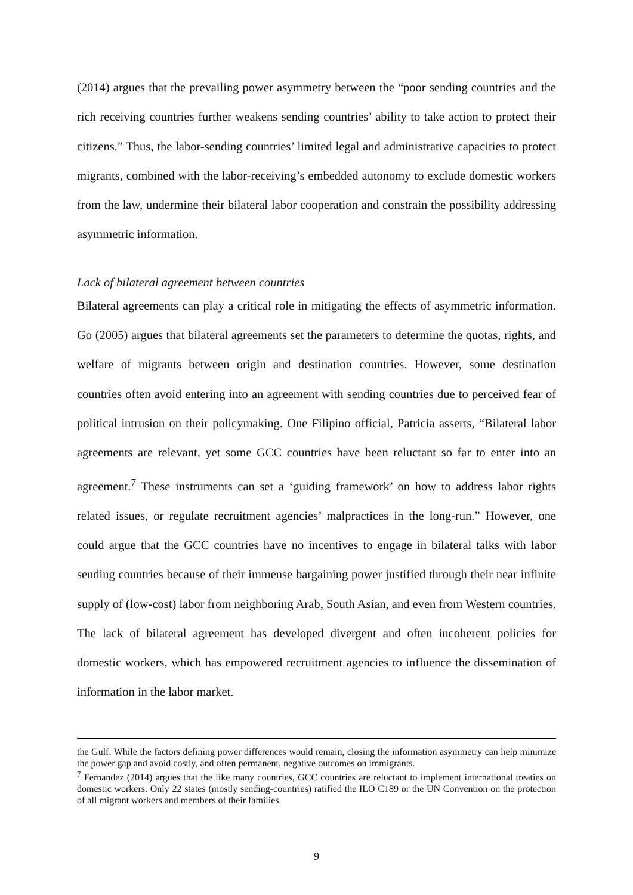(2014) argues that the prevailing power asymmetry between the “poor sending countries and the rich receiving countries further weakens sending countries’ ability to take action to protect their citizens.” Thus, the labor-sending countries’ limited legal and administrative capacities to protect migrants, combined with the labor-receiving’s embedded autonomy to exclude domestic workers from the law, undermine their bilateral labor cooperation and constrain the possibility addressing asymmetric information.
Lack of bilateral agreement between countries
Bilateral agreements can play a critical role in mitigating the effects of asymmetric information. Go (2005) argues that bilateral agreements set the parameters to determine the quotas, rights, and welfare of migrants between origin and destination countries. However, some destination countries often avoid entering into an agreement with sending countries due to perceived fear of political intrusion on their policymaking. One Filipino official, Patricia asserts, “Bilateral labor agreements are relevant, yet some GCC countries have been reluctant so far to enter into an agreement.<sup>7</sup> These instruments can set a ‘guiding framework’ on how to address labor rights related issues, or regulate recruitment agencies’ malpractices in the long-run.” However, one could argue that the GCC countries have no incentives to engage in bilateral talks with labor sending countries because of their immense bargaining power justified through their near infinite supply of (low-cost) labor from neighboring Arab, South Asian, and even from Western countries. The lack of bilateral agreement has developed divergent and often incoherent policies for domestic workers, which has empowered recruitment agencies to influence the dissemination of information in the labor market.
the Gulf. While the factors defining power differences would remain, closing the information asymmetry can help minimize the power gap and avoid costly, and often permanent, negative outcomes on immigrants.
<sup>7</sup> Fernandez (2014) argues that the like many countries, GCC countries are reluctant to implement international treaties on domestic workers. Only 22 states (mostly sending-countries) ratified the ILO C189 or the UN Convention on the protection of all migrant workers and members of their families.
9